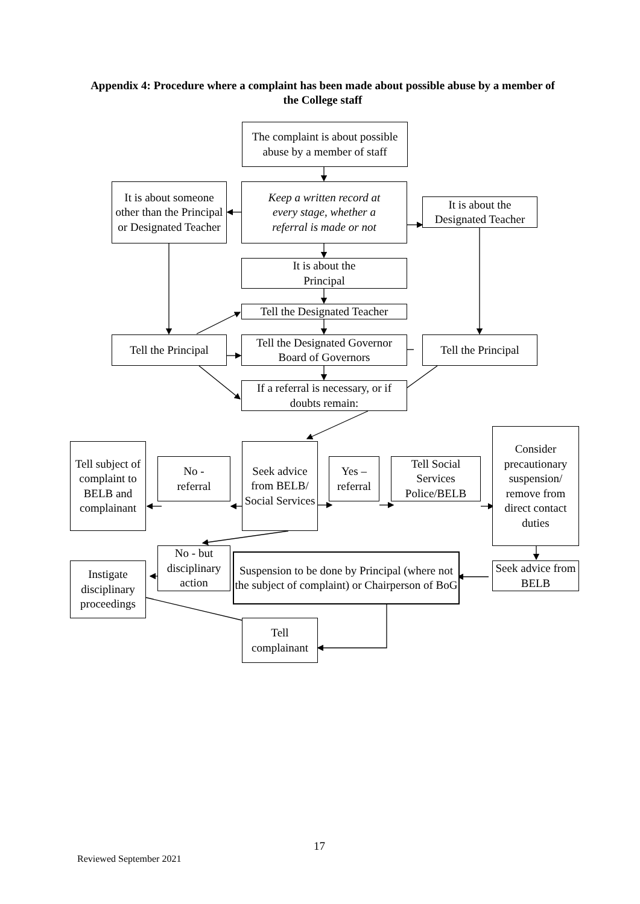Appendix 4: Procedure where a complaint has been made about possible abuse by a member of the College staff
The complaint is about possible abuse by a member of staff
It is about someone other than the Principal or Designated Teacher
Keep a written record at every stage, whether a referral is made or not
It is about the Designated Teacher
It is about the
Principal
Tell the Designated Teacher
Tell the Principal
Tell the Designated Governor Board of Governors
Tell the Principal
If a referral is necessary, or if doubts remain:
Tell subject of complaint to BELB and complainant
No -
referral
Seek advice from BELB/ Social Services
Yes –
referral
Tell Social Services Police/BELB
Consider precautionary suspension/ remove from direct contact duties
No - but disciplinary action
Instigate disciplinary proceedings
Suspension to be done by Principal (where not the subject of complaint) or Chairperson of BoG
Seek advice from BELB
Tell complainant
17
Reviewed September 2021